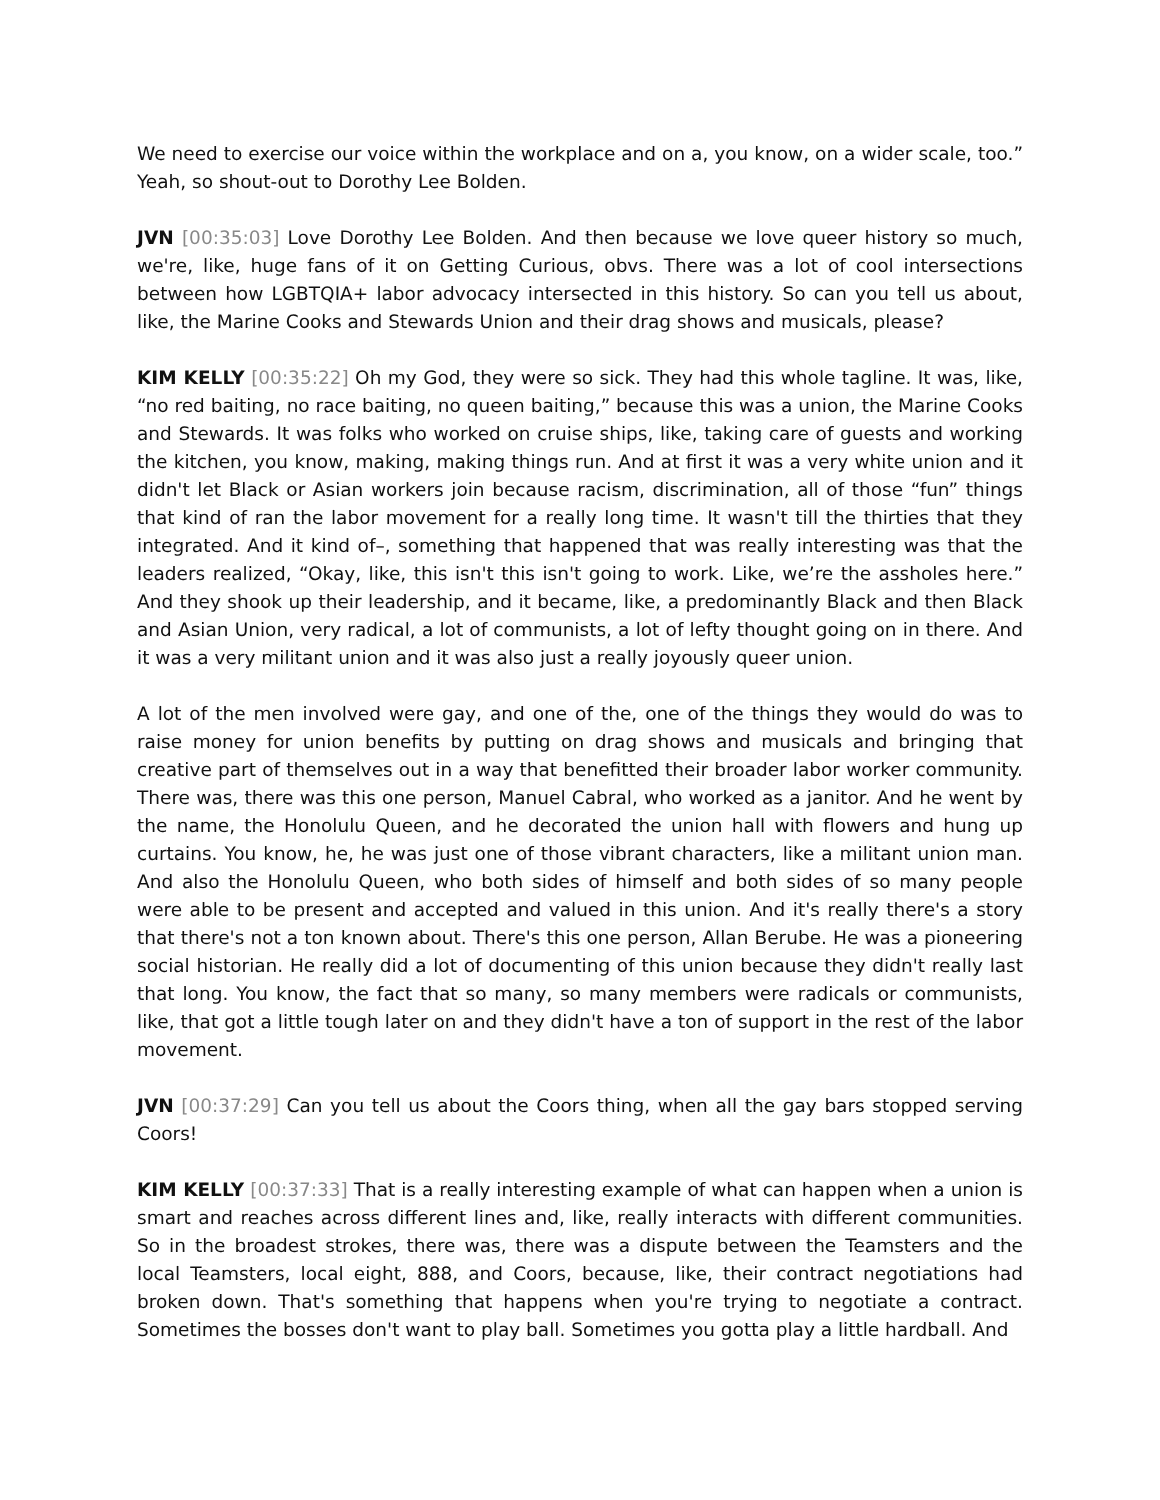We need to exercise our voice within the workplace and on a, you know, on a wider scale, too.” Yeah, so shout-out to Dorothy Lee Bolden.
JVN [00:35:03] Love Dorothy Lee Bolden. And then because we love queer history so much, we're, like, huge fans of it on Getting Curious, obvs. There was a lot of cool intersections between how LGBTQIA+ labor advocacy intersected in this history. So can you tell us about, like, the Marine Cooks and Stewards Union and their drag shows and musicals, please?
KIM KELLY [00:35:22] Oh my God, they were so sick. They had this whole tagline. It was, like, “no red baiting, no race baiting, no queen baiting,” because this was a union, the Marine Cooks and Stewards. It was folks who worked on cruise ships, like, taking care of guests and working the kitchen, you know, making, making things run. And at first it was a very white union and it didn't let Black or Asian workers join because racism, discrimination, all of those “fun” things that kind of ran the labor movement for a really long time. It wasn't till the thirties that they integrated. And it kind of–, something that happened that was really interesting was that the leaders realized, “Okay, like, this isn't this isn't going to work. Like, we’re the assholes here.” And they shook up their leadership, and it became, like, a predominantly Black and then Black and Asian Union, very radical, a lot of communists, a lot of lefty thought going on in there. And it was a very militant union and it was also just a really joyously queer union.
A lot of the men involved were gay, and one of the, one of the things they would do was to raise money for union benefits by putting on drag shows and musicals and bringing that creative part of themselves out in a way that benefitted their broader labor worker community. There was, there was this one person, Manuel Cabral, who worked as a janitor. And he went by the name, the Honolulu Queen, and he decorated the union hall with flowers and hung up curtains. You know, he, he was just one of those vibrant characters, like a militant union man. And also the Honolulu Queen, who both sides of himself and both sides of so many people were able to be present and accepted and valued in this union. And it's really there's a story that there's not a ton known about. There's this one person, Allan Berube. He was a pioneering social historian. He really did a lot of documenting of this union because they didn't really last that long. You know, the fact that so many, so many members were radicals or communists, like, that got a little tough later on and they didn't have a ton of support in the rest of the labor movement.
JVN [00:37:29] Can you tell us about the Coors thing, when all the gay bars stopped serving Coors!
KIM KELLY [00:37:33] That is a really interesting example of what can happen when a union is smart and reaches across different lines and, like, really interacts with different communities. So in the broadest strokes, there was, there was a dispute between the Teamsters and the local Teamsters, local eight, 888, and Coors, because, like, their contract negotiations had broken down. That's something that happens when you're trying to negotiate a contract. Sometimes the bosses don't want to play ball. Sometimes you gotta play a little hardball. And